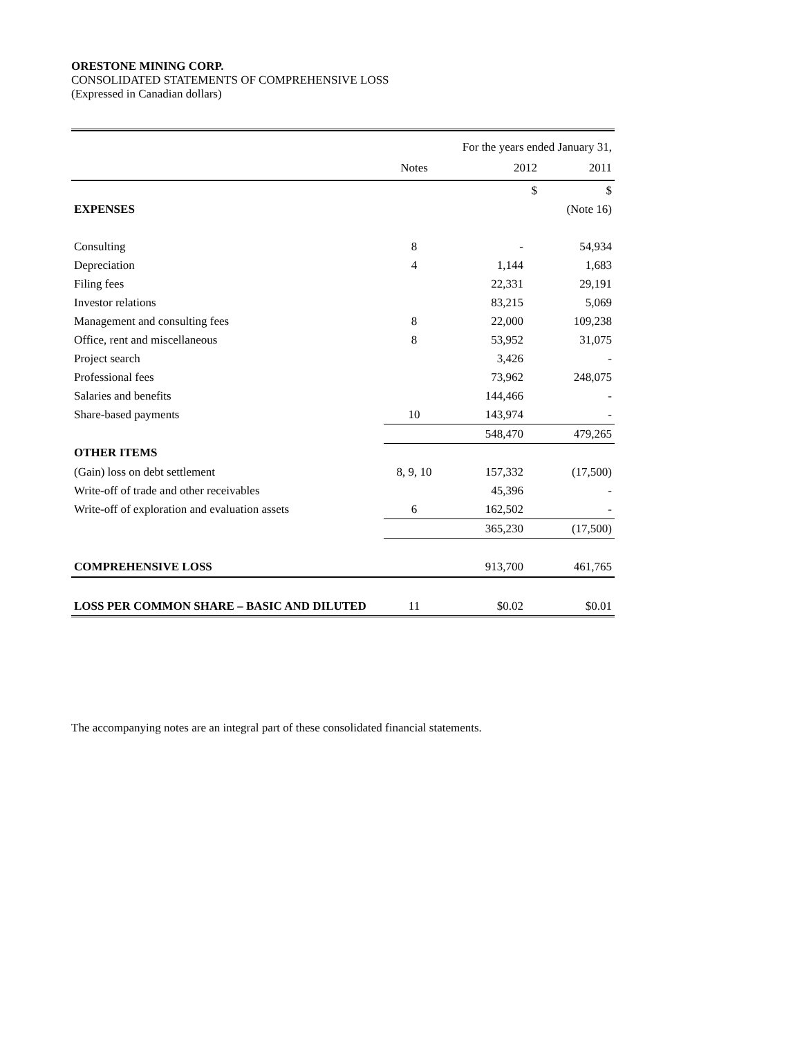ORESTONE MINING CORP.
CONSOLIDATED STATEMENTS OF COMPREHENSIVE LOSS
(Expressed in Canadian dollars)
| For the years ended January 31, | | | |
| | Notes | 2012 | 2011 |
| | | $ | $ |
| EXPENSES | | | (Note 16) |
| Consulting | 8 | - | 54,934 |
| Depreciation | 4 | 1,144 | 1,683 |
| Filing fees | | 22,331 | 29,191 |
| Investor relations | | 83,215 | 5,069 |
| Management and consulting fees | 8 | 22,000 | 109,238 |
| Office, rent and miscellaneous | 8 | 53,952 | 31,075 |
| Project search | | 3,426 | - |
| Professional fees | | 73,962 | 248,075 |
| Salaries and benefits | | 144,466 | - |
| Share-based payments | 10 | 143,974 | - |
| | | 548,470 | 479,265 |
| OTHER ITEMS | | | |
| (Gain) loss on debt settlement | 8, 9, 10 | 157,332 | (17,500) |
| Write-off of trade and other receivables | | 45,396 | - |
| Write-off of exploration and evaluation assets | 6 | 162,502 | - |
| | | 365,230 | (17,500) |
| COMPREHENSIVE LOSS | | 913,700 | 461,765 |
| LOSS PER COMMON SHARE – BASIC AND DILUTED | 11 | $0.02 | $0.01 |
The accompanying notes are an integral part of these consolidated financial statements.